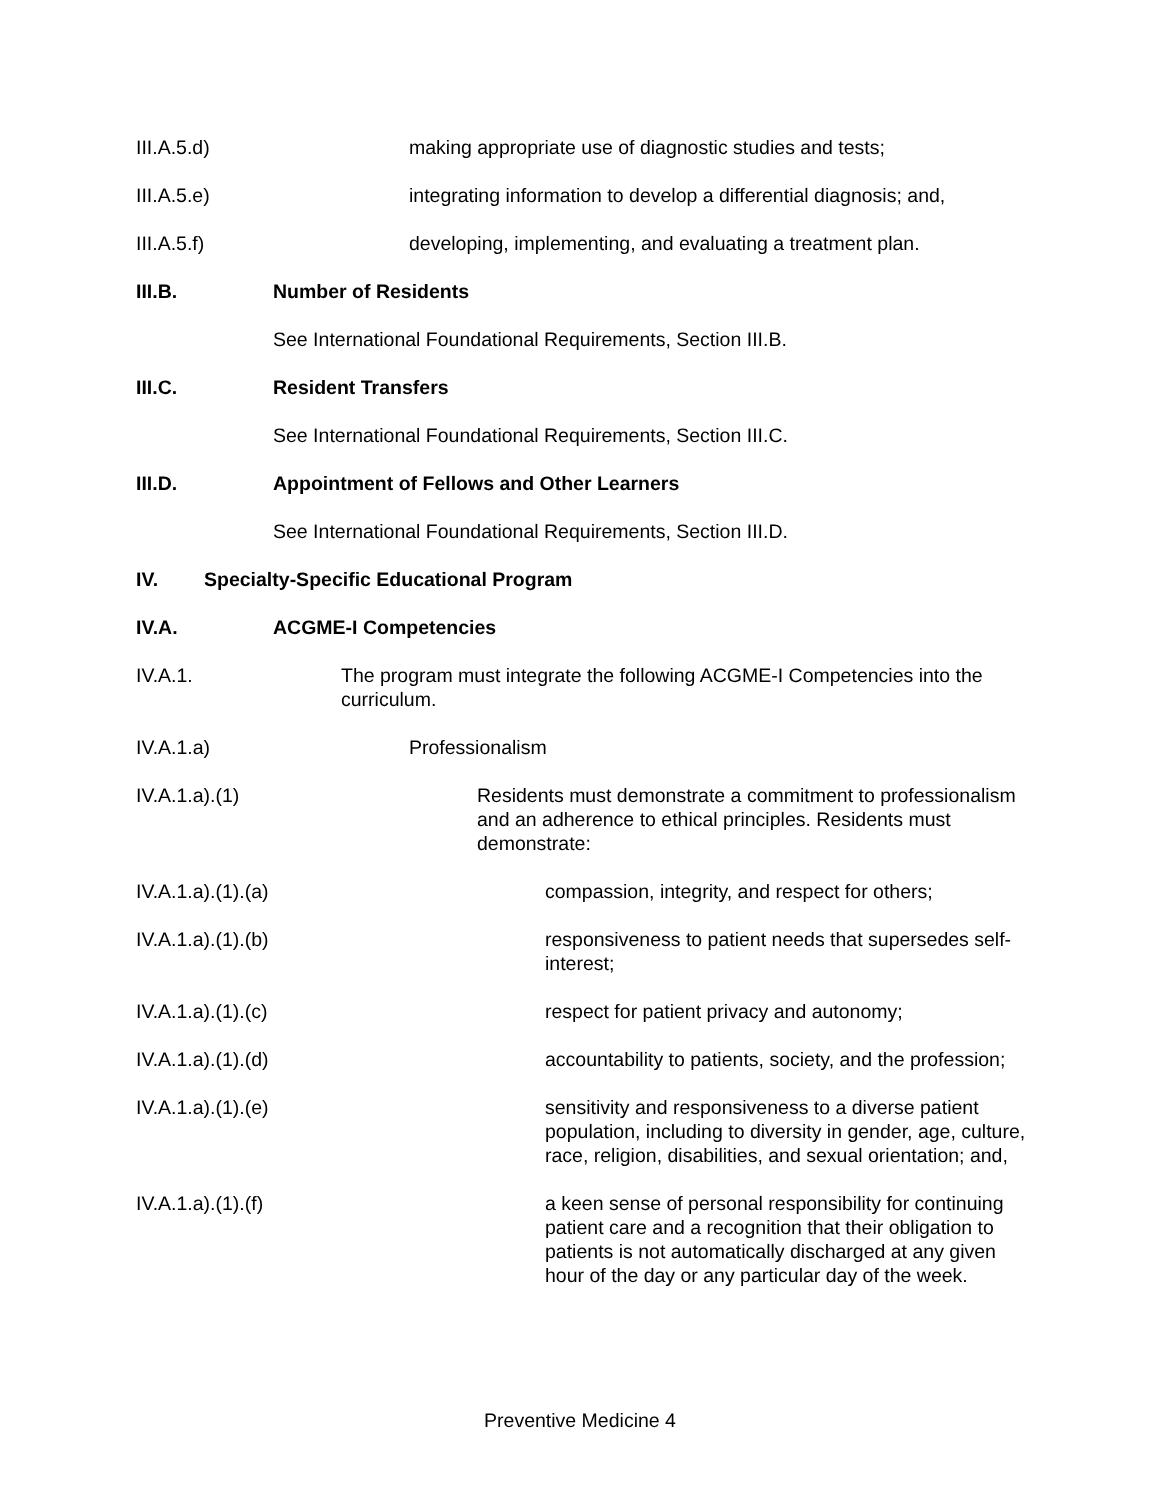III.A.5.d) making appropriate use of diagnostic studies and tests;
III.A.5.e) integrating information to develop a differential diagnosis; and,
III.A.5.f) developing, implementing, and evaluating a treatment plan.
III.B. Number of Residents
See International Foundational Requirements, Section III.B.
III.C. Resident Transfers
See International Foundational Requirements, Section III.C.
III.D. Appointment of Fellows and Other Learners
See International Foundational Requirements, Section III.D.
IV. Specialty-Specific Educational Program
IV.A. ACGME-I Competencies
IV.A.1. The program must integrate the following ACGME-I Competencies into the curriculum.
IV.A.1.a) Professionalism
IV.A.1.a).(1) Residents must demonstrate a commitment to professionalism and an adherence to ethical principles. Residents must demonstrate:
IV.A.1.a).(1).(a) compassion, integrity, and respect for others;
IV.A.1.a).(1).(b) responsiveness to patient needs that supersedes self-interest;
IV.A.1.a).(1).(c) respect for patient privacy and autonomy;
IV.A.1.a).(1).(d) accountability to patients, society, and the profession;
IV.A.1.a).(1).(e) sensitivity and responsiveness to a diverse patient population, including to diversity in gender, age, culture, race, religion, disabilities, and sexual orientation; and,
IV.A.1.a).(1).(f) a keen sense of personal responsibility for continuing patient care and a recognition that their obligation to patients is not automatically discharged at any given hour of the day or any particular day of the week.
Preventive Medicine 4